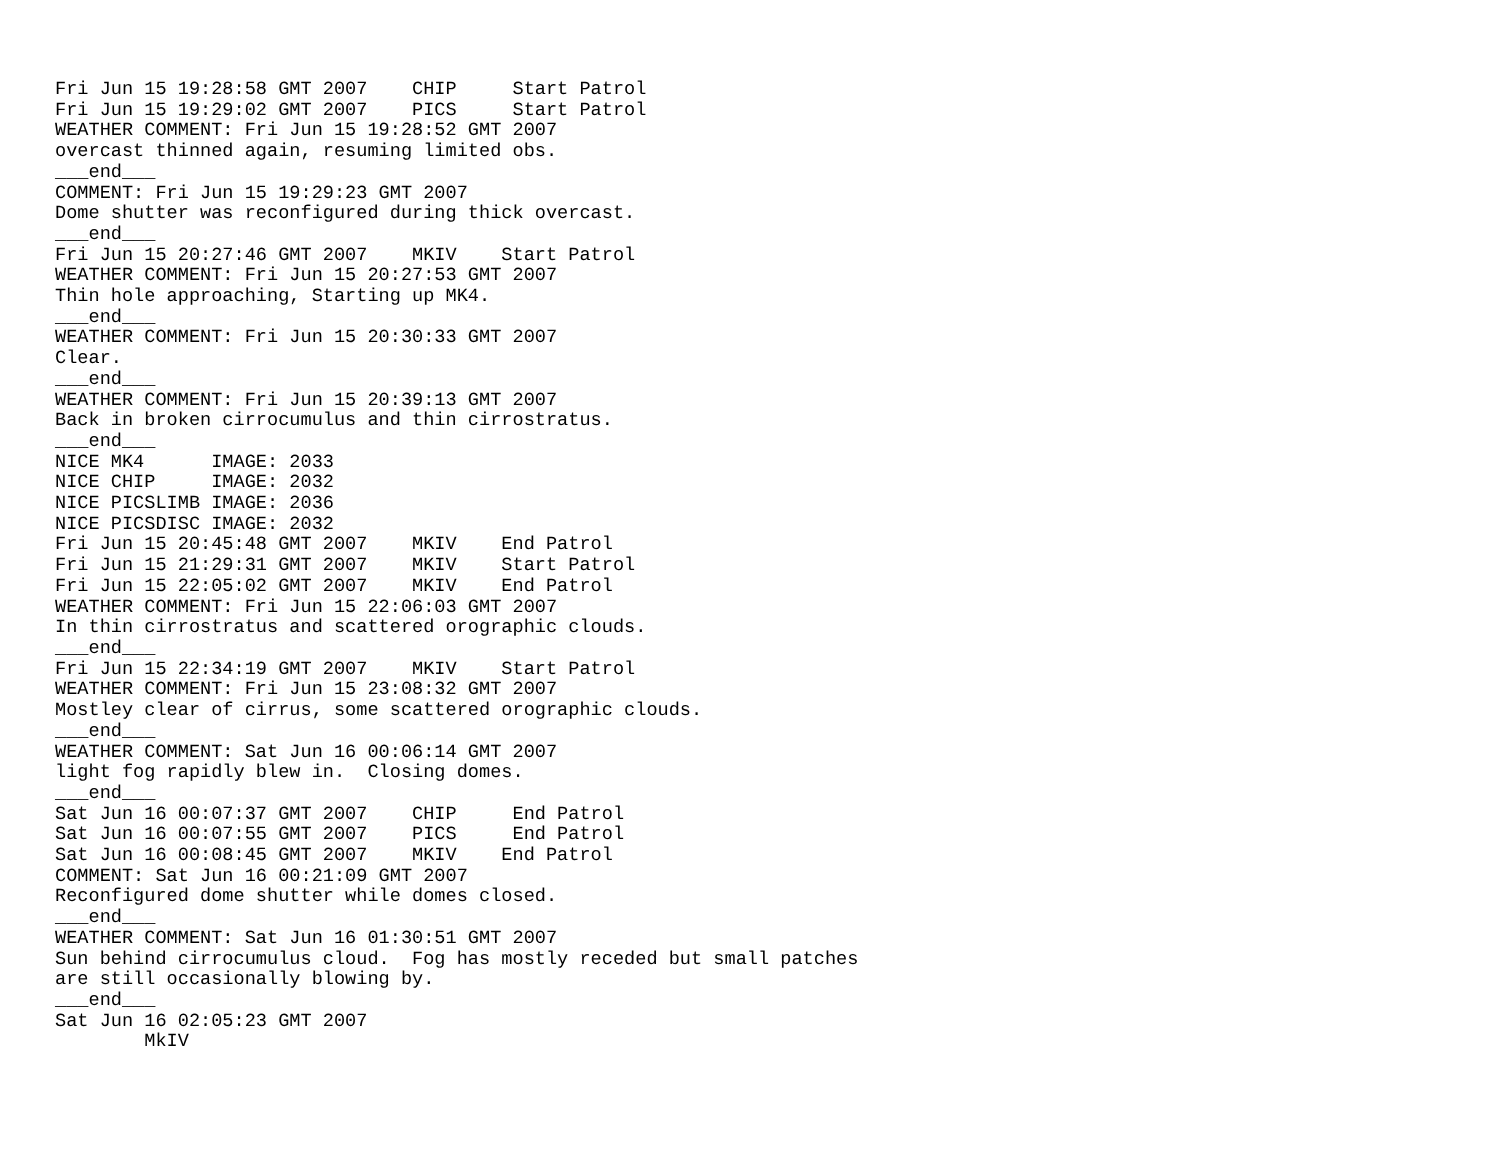Fri Jun 15 19:28:58 GMT 2007    CHIP     Start Patrol
Fri Jun 15 19:29:02 GMT 2007    PICS     Start Patrol
WEATHER COMMENT: Fri Jun 15 19:28:52 GMT 2007
overcast thinned again, resuming limited obs.
___end___
COMMENT: Fri Jun 15 19:29:23 GMT 2007
Dome shutter was reconfigured during thick overcast.
___end___
Fri Jun 15 20:27:46 GMT 2007    MKIV    Start Patrol
WEATHER COMMENT: Fri Jun 15 20:27:53 GMT 2007
Thin hole approaching, Starting up MK4.
___end___
WEATHER COMMENT: Fri Jun 15 20:30:33 GMT 2007
Clear.
___end___
WEATHER COMMENT: Fri Jun 15 20:39:13 GMT 2007
Back in broken cirrocumulus and thin cirrostratus.
___end___
NICE MK4      IMAGE: 2033
NICE CHIP     IMAGE: 2032
NICE PICSLIMB IMAGE: 2036
NICE PICSDISC IMAGE: 2032
Fri Jun 15 20:45:48 GMT 2007    MKIV    End Patrol
Fri Jun 15 21:29:31 GMT 2007    MKIV    Start Patrol
Fri Jun 15 22:05:02 GMT 2007    MKIV    End Patrol
WEATHER COMMENT: Fri Jun 15 22:06:03 GMT 2007
In thin cirrostratus and scattered orographic clouds.
___end___
Fri Jun 15 22:34:19 GMT 2007    MKIV    Start Patrol
WEATHER COMMENT: Fri Jun 15 23:08:32 GMT 2007
Mostley clear of cirrus, some scattered orographic clouds.
___end___
WEATHER COMMENT: Sat Jun 16 00:06:14 GMT 2007
light fog rapidly blew in.  Closing domes.
___end___
Sat Jun 16 00:07:37 GMT 2007    CHIP     End Patrol
Sat Jun 16 00:07:55 GMT 2007    PICS     End Patrol
Sat Jun 16 00:08:45 GMT 2007    MKIV    End Patrol
COMMENT: Sat Jun 16 00:21:09 GMT 2007
Reconfigured dome shutter while domes closed.
___end___
WEATHER COMMENT: Sat Jun 16 01:30:51 GMT 2007
Sun behind cirrocumulus cloud.  Fog has mostly receded but small patches
are still occasionally blowing by.
___end___
Sat Jun 16 02:05:23 GMT 2007
        MkIV